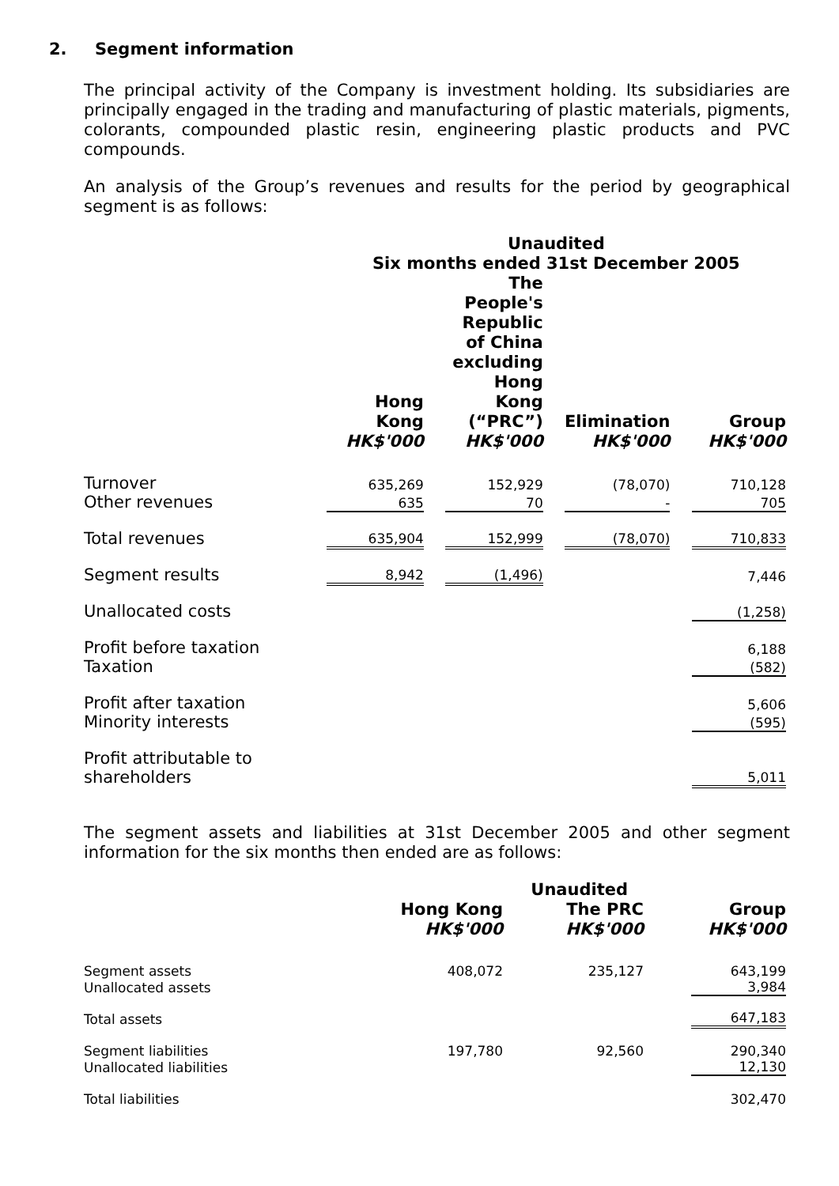2. Segment information
The principal activity of the Company is investment holding. Its subsidiaries are principally engaged in the trading and manufacturing of plastic materials, pigments, colorants, compounded plastic resin, engineering plastic products and PVC compounds.
An analysis of the Group’s revenues and results for the period by geographical segment is as follows:
| | Unaudited Six months ended 31st December 2005 | | | | | | |
| | Hong Kong HK$'000 | | The People's Republic of China excluding Hong Kong (“PRC”) HK$'000 | | Elimination HK$'000 | | Group HK$'000 |
| Turnover | 635,269 | | 152,929 | | (78,070) | | 710,128 |
| Other revenues | 635 | | 70 | | - | | 705 |
| Total revenues | 635,904 | | 152,999 | | (78,070) | | 710,833 |
| Segment results | 8,942 | | (1,496) | | | | 7,446 |
| Unallocated costs | | | | | | | (1,258) |
| Profit before taxation | | | | | | | 6,188 |
| Taxation | | | | | | | (582) |
| Profit after taxation | | | | | | | 5,606 |
| Minority interests | | | | | | | (595) |
| Profit attributable to shareholders | | | | | | | 5,011 |
The segment assets and liabilities at 31st December 2005 and other segment information for the six months then ended are as follows:
| | Unaudited | | | | |
| | Hong Kong HK$'000 | | The PRC HK$'000 | | Group HK$'000 |
| Segment assets | 408,072 | | 235,127 | | 643,199 |
| Unallocated assets | | | | | 3,984 |
| Total assets | | | | | 647,183 |
| Segment liabilities | 197,780 | | 92,560 | | 290,340 |
| Unallocated liabilities | | | | | 12,130 |
| Total liabilities | | | | | 302,470 |